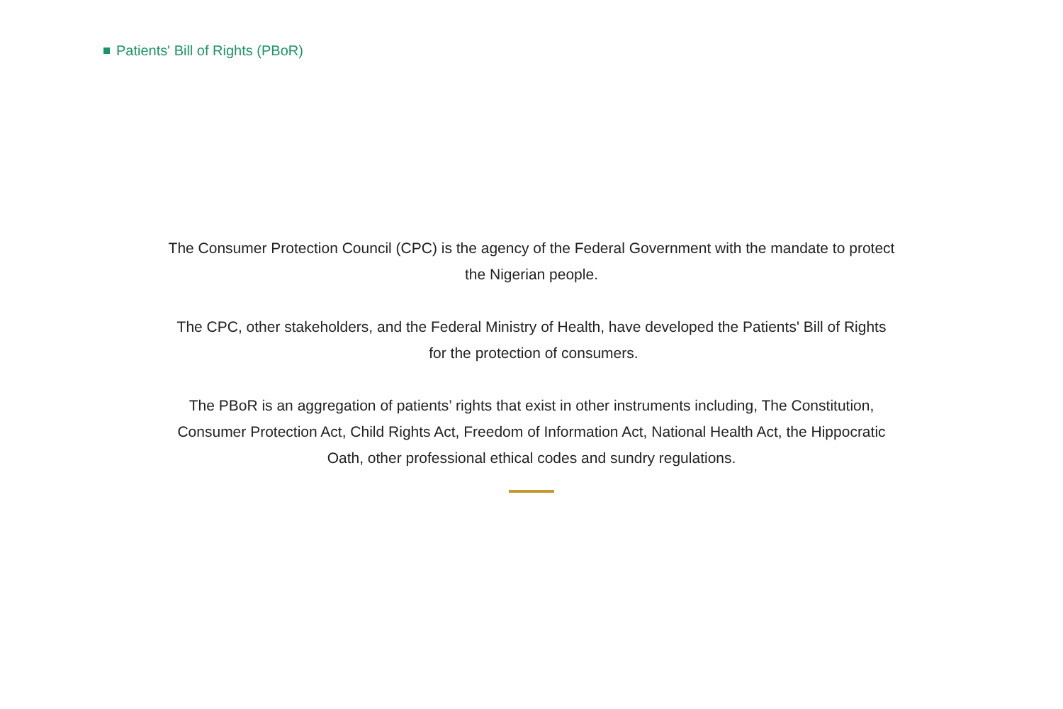Patients' Bill of Rights (PBoR)
The Consumer Protection Council (CPC) is the agency of the Federal Government with the mandate to protect the Nigerian people.
The CPC, other stakeholders, and the Federal Ministry of Health, have developed the Patients' Bill of Rights for the protection of consumers.
The PBoR is an aggregation of patients’ rights that exist in other instruments including, The Constitution, Consumer Protection Act, Child Rights Act, Freedom of Information Act, National Health Act, the Hippocratic Oath, other professional ethical codes and sundry regulations.